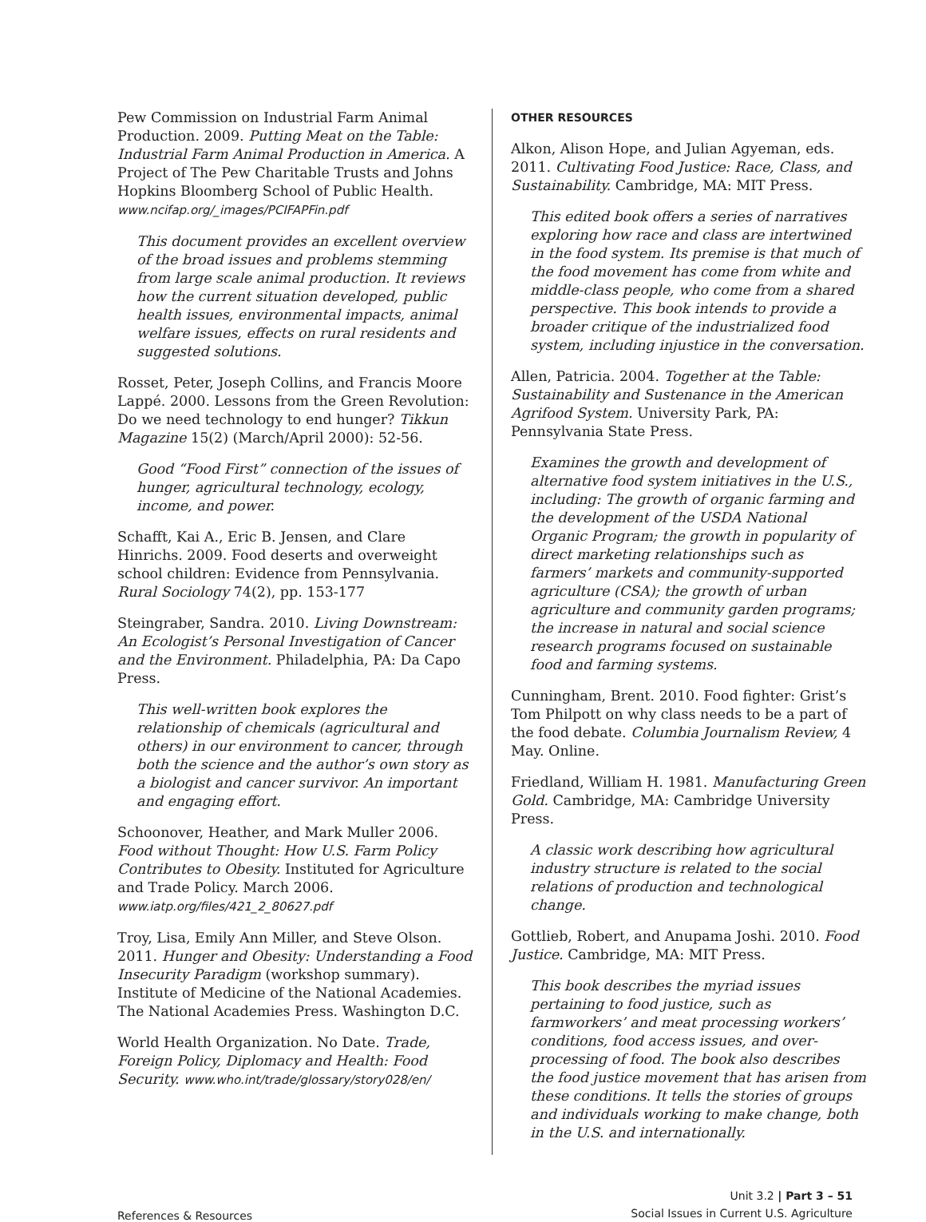Pew Commission on Industrial Farm Animal Production. 2009. Putting Meat on the Table: Industrial Farm Animal Production in America. A Project of The Pew Charitable Trusts and Johns Hopkins Bloomberg School of Public Health. www.ncifap.org/_images/PCIFAPFin.pdf
This document provides an excellent overview of the broad issues and problems stemming from large scale animal production. It reviews how the current situation developed, public health issues, environmental impacts, animal welfare issues, effects on rural residents and suggested solutions.
Rosset, Peter, Joseph Collins, and Francis Moore Lappé. 2000. Lessons from the Green Revolution: Do we need technology to end hunger? Tikkun Magazine 15(2) (March/April 2000): 52-56.
Good “Food First” connection of the issues of hunger, agricultural technology, ecology, income, and power.
Schafft, Kai A., Eric B. Jensen, and Clare Hinrichs. 2009. Food deserts and overweight school children: Evidence from Pennsylvania. Rural Sociology 74(2), pp. 153-177
Steingraber, Sandra. 2010. Living Downstream: An Ecologist’s Personal Investigation of Cancer and the Environment. Philadelphia, PA: Da Capo Press.
This well-written book explores the relationship of chemicals (agricultural and others) in our environment to cancer, through both the science and the author’s own story as a biologist and cancer survivor. An important and engaging effort.
Schoonover, Heather, and Mark Muller 2006. Food without Thought: How U.S. Farm Policy Contributes to Obesity. Instituted for Agriculture and Trade Policy. March 2006. www.iatp.org/files/421_2_80627.pdf
Troy, Lisa, Emily Ann Miller, and Steve Olson. 2011. Hunger and Obesity: Understanding a Food Insecurity Paradigm (workshop summary). Institute of Medicine of the National Academies. The National Academies Press. Washington D.C.
World Health Organization. No Date. Trade, Foreign Policy, Diplomacy and Health: Food Security. www.who.int/trade/glossary/story028/en/
OTHER RESOURCES
Alkon, Alison Hope, and Julian Agyeman, eds. 2011. Cultivating Food Justice: Race, Class, and Sustainability. Cambridge, MA: MIT Press.
This edited book offers a series of narratives exploring how race and class are intertwined in the food system. Its premise is that much of the food movement has come from white and middle-class people, who come from a shared perspective. This book intends to provide a broader critique of the industrialized food system, including injustice in the conversation.
Allen, Patricia. 2004. Together at the Table: Sustainability and Sustenance in the American Agrifood System. University Park, PA: Pennsylvania State Press.
Examines the growth and development of alternative food system initiatives in the U.S., including: The growth of organic farming and the development of the USDA National Organic Program; the growth in popularity of direct marketing relationships such as farmers’ markets and community-supported agriculture (CSA); the growth of urban agriculture and community garden programs; the increase in natural and social science research programs focused on sustainable food and farming systems.
Cunningham, Brent. 2010. Food fighter: Grist’s Tom Philpott on why class needs to be a part of the food debate. Columbia Journalism Review, 4 May. Online.
Friedland, William H. 1981. Manufacturing Green Gold. Cambridge, MA: Cambridge University Press.
A classic work describing how agricultural industry structure is related to the social relations of production and technological change.
Gottlieb, Robert, and Anupama Joshi. 2010. Food Justice. Cambridge, MA: MIT Press.
This book describes the myriad issues pertaining to food justice, such as farmworkers’ and meat processing workers’ conditions, food access issues, and over-processing of food. The book also describes the food justice movement that has arisen from these conditions. It tells the stories of groups and individuals working to make change, both in the U.S. and internationally.
References & Resources
Unit 3.2 | Part 3 – 51
Social Issues in Current U.S. Agriculture